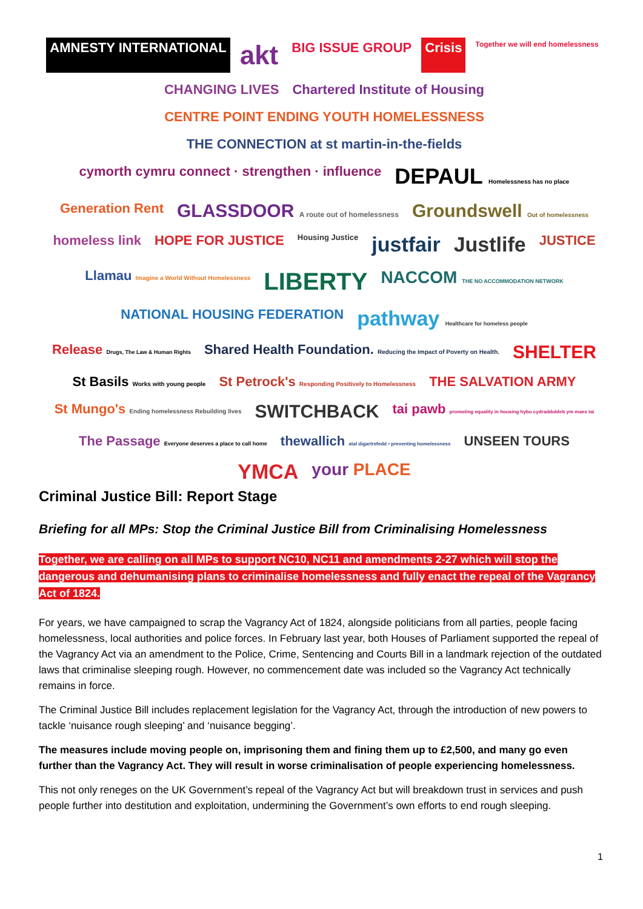AMNESTY INTERNATIONAL akt BIG ISSUE GROUP Crisis Together we will end homelessness CHANGING LIVES Chartered Institute of Housing CENTRE POINT ENDING YOUTH HOMELESSNESS THE CONNECTION at st martin-in-the-fields cymorth cymru connect · strengthen · influence DEPAUL Homelessness has no place Generation Rent GLASSDOOR A route out of homelessness Groundswell Out of homelessness homeless link HOPE FOR JUSTICE Housing Justice justfair Justlife JUSTICE Llamau Imagine a World Without Homelessness LIBERTY NACCOM THE NO ACCOMMODATION NETWORK NATIONAL HOUSING FEDERATION pathway Healthcare for homeless people Release Drugs, The Law & Human Rights Shared Health Foundation. Reducing the Impact of Poverty on Health. SHELTER St Basils Works with young people St Petrock's Responding Positively to Homelessness THE SALVATION ARMY St Mungo's Ending homelessness Rebuilding lives SWITCHBACK tai pawb promoting equality in housing hybu cydraddoldeb ym maes tai The Passage Everyone deserves a place to call home thewallich atal digartrefedd • preventing homelessness UNSEEN TOURS YMCA your PLACE
Criminal Justice Bill: Report Stage
Briefing for all MPs: Stop the Criminal Justice Bill from Criminalising Homelessness
Together, we are calling on all MPs to support NC10, NC11 and amendments 2-27 which will stop the dangerous and dehumanising plans to criminalise homelessness and fully enact the repeal of the Vagrancy Act of 1824.
For years, we have campaigned to scrap the Vagrancy Act of 1824, alongside politicians from all parties, people facing homelessness, local authorities and police forces. In February last year, both Houses of Parliament supported the repeal of the Vagrancy Act via an amendment to the Police, Crime, Sentencing and Courts Bill in a landmark rejection of the outdated laws that criminalise sleeping rough. However, no commencement date was included so the Vagrancy Act technically remains in force.
The Criminal Justice Bill includes replacement legislation for the Vagrancy Act, through the introduction of new powers to tackle ‘nuisance rough sleeping’ and ‘nuisance begging’.
The measures include moving people on, imprisoning them and fining them up to £2,500, and many go even further than the Vagrancy Act. They will result in worse criminalisation of people experiencing homelessness.
This not only reneges on the UK Government’s repeal of the Vagrancy Act but will breakdown trust in services and push people further into destitution and exploitation, undermining the Government’s own efforts to end rough sleeping.
1